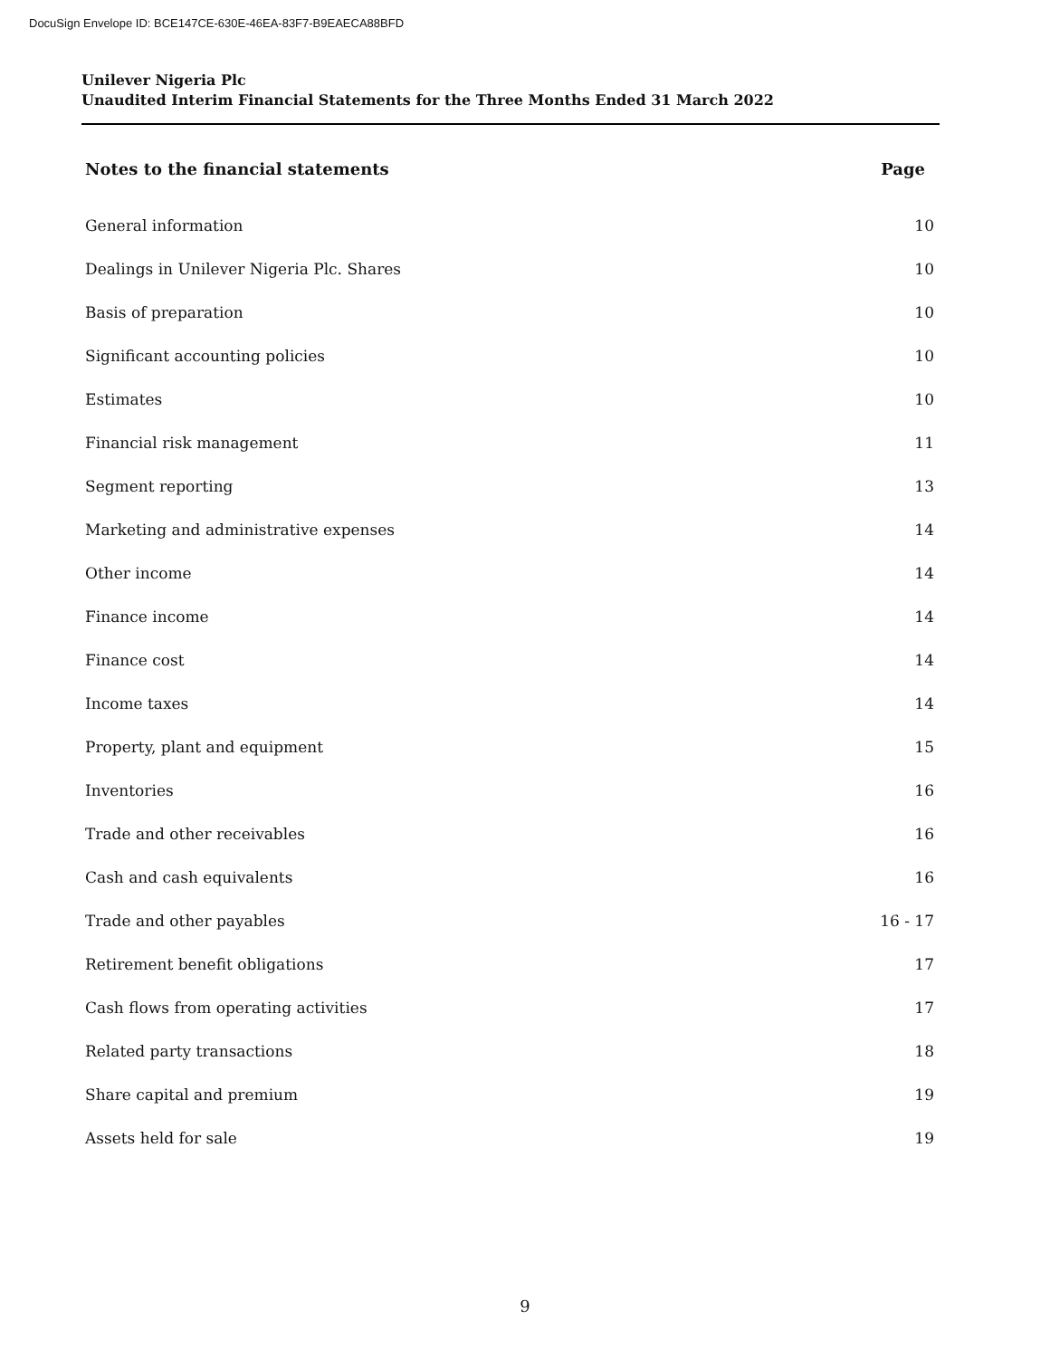DocuSign Envelope ID: BCE147CE-630E-46EA-83F7-B9EAECA88BFD
Unilever Nigeria Plc
Unaudited Interim Financial Statements for the Three Months Ended 31 March 2022
| Notes to the financial statements | Page |
| --- | --- |
| General information | 10 |
| Dealings in Unilever Nigeria Plc. Shares | 10 |
| Basis of preparation | 10 |
| Significant accounting policies | 10 |
| Estimates | 10 |
| Financial risk management | 11 |
| Segment reporting | 13 |
| Marketing and administrative expenses | 14 |
| Other income | 14 |
| Finance income | 14 |
| Finance cost | 14 |
| Income taxes | 14 |
| Property, plant and equipment | 15 |
| Inventories | 16 |
| Trade and other receivables | 16 |
| Cash and cash equivalents | 16 |
| Trade and other payables | 16 - 17 |
| Retirement benefit obligations | 17 |
| Cash flows from operating activities | 17 |
| Related party transactions | 18 |
| Share capital and premium | 19 |
| Assets held for sale | 19 |
9